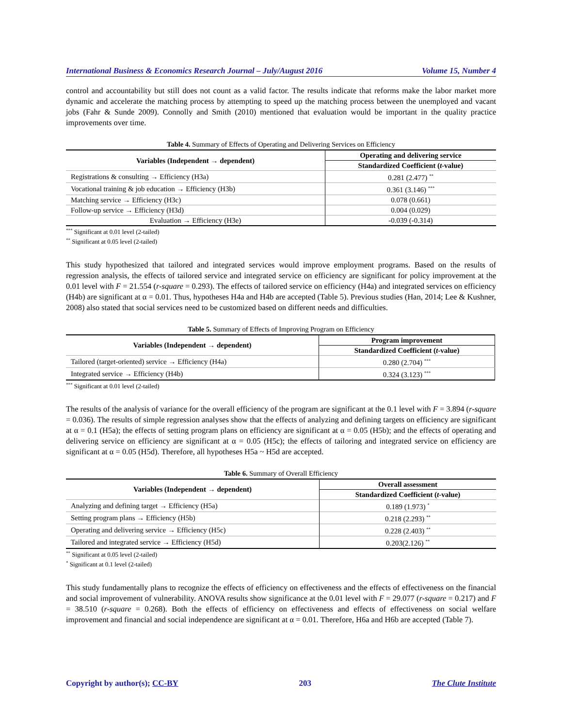International Business & Economics Research Journal – July/August 2016 Volume 15, Number 4
control and accountability but still does not count as a valid factor. The results indicate that reforms make the labor market more dynamic and accelerate the matching process by attempting to speed up the matching process between the unemployed and vacant jobs (Fahr & Sunde 2009). Connolly and Smith (2010) mentioned that evaluation would be important in the quality practice improvements over time.
Table 4. Summary of Effects of Operating and Delivering Services on Efficiency
| Variables (Independent → dependent) | Operating and delivering service |
| --- | --- |
| | Standardized Coefficient ( t -value) |
| Registrations & consulting → Efficiency (H3a) | 0.281 (2.477) <sup>**</sup> |
| Vocational training & job education → Efficiency (H3b) | 0.361 (3.146) <sup>***</sup> |
| Matching service → Efficiency (H3c) | 0.078 (0.661) |
| Follow-up service → Efficiency (H3d) | 0.004 (0.029) |
| Evaluation → Efficiency (H3e) | -0.039 (-0.314) |
<sup>***</sup> Significant at 0.01 level (2-tailed)
<sup>**</sup> Significant at 0.05 level (2-tailed)
This study hypothesized that tailored and integrated services would improve employment programs. Based on the results of regression analysis, the effects of tailored service and integrated service on efficiency are significant for policy improvement at the 0.01 level with F = 21.554 (r-square = 0.293). The effects of tailored service on efficiency (H4a) and integrated services on efficiency (H4b) are significant at α = 0.01. Thus, hypotheses H4a and H4b are accepted (Table 5). Previous studies (Han, 2014; Lee & Kushner, 2008) also stated that social services need to be customized based on different needs and difficulties.
Table 5. Summary of Effects of Improving Program on Efficiency
| Variables (Independent → dependent) | Program improvement |
| --- | --- |
| | Standardized Coefficient ( t -value) |
| Tailored (target-oriented) service → Efficiency (H4a) | 0.280 (2.704) <sup>***</sup> |
| Integrated service → Efficiency (H4b) | 0.324 (3.123) <sup>***</sup> |
<sup>***</sup> Significant at 0.01 level (2-tailed)
The results of the analysis of variance for the overall efficiency of the program are significant at the 0.1 level with F = 3.894 (r-square = 0.036). The results of simple regression analyses show that the effects of analyzing and defining targets on efficiency are significant at α = 0.1 (H5a); the effects of setting program plans on efficiency are significant at α = 0.05 (H5b); and the effects of operating and delivering service on efficiency are significant at α = 0.05 (H5c); the effects of tailoring and integrated service on efficiency are significant at α = 0.05 (H5d). Therefore, all hypotheses H5a ~ H5d are accepted.
Table 6. Summary of Overall Efficiency
| Variables (Independent → dependent) | Overall assessment |
| --- | --- |
| | Standardized Coefficient ( t -value) |
| Analyzing and defining target → Efficiency (H5a) | 0.189 (1.973) <sup>*</sup> |
| Setting program plans → Efficiency (H5b) | 0.218 (2.293) <sup>**</sup> |
| Operating and delivering service → Efficiency (H5c) | 0.228 (2.403) <sup>**</sup> |
| Tailored and integrated service → Efficiency (H5d) | 0.203(2.126) <sup>**</sup> |
<sup>**</sup> Significant at 0.05 level (2-tailed)
<sup>*</sup> Significant at 0.1 level (2-tailed)
This study fundamentally plans to recognize the effects of efficiency on effectiveness and the effects of effectiveness on the financial and social improvement of vulnerability. ANOVA results show significance at the 0.01 level with F = 29.077 (r-square = 0.217) and F = 38.510 (r-square = 0.268). Both the effects of efficiency on effectiveness and effects of effectiveness on social welfare improvement and financial and social independence are significant at α = 0.01. Therefore, H6a and H6b are accepted (Table 7).
Copyright by author(s); CC-BY 203 The Clute Institute